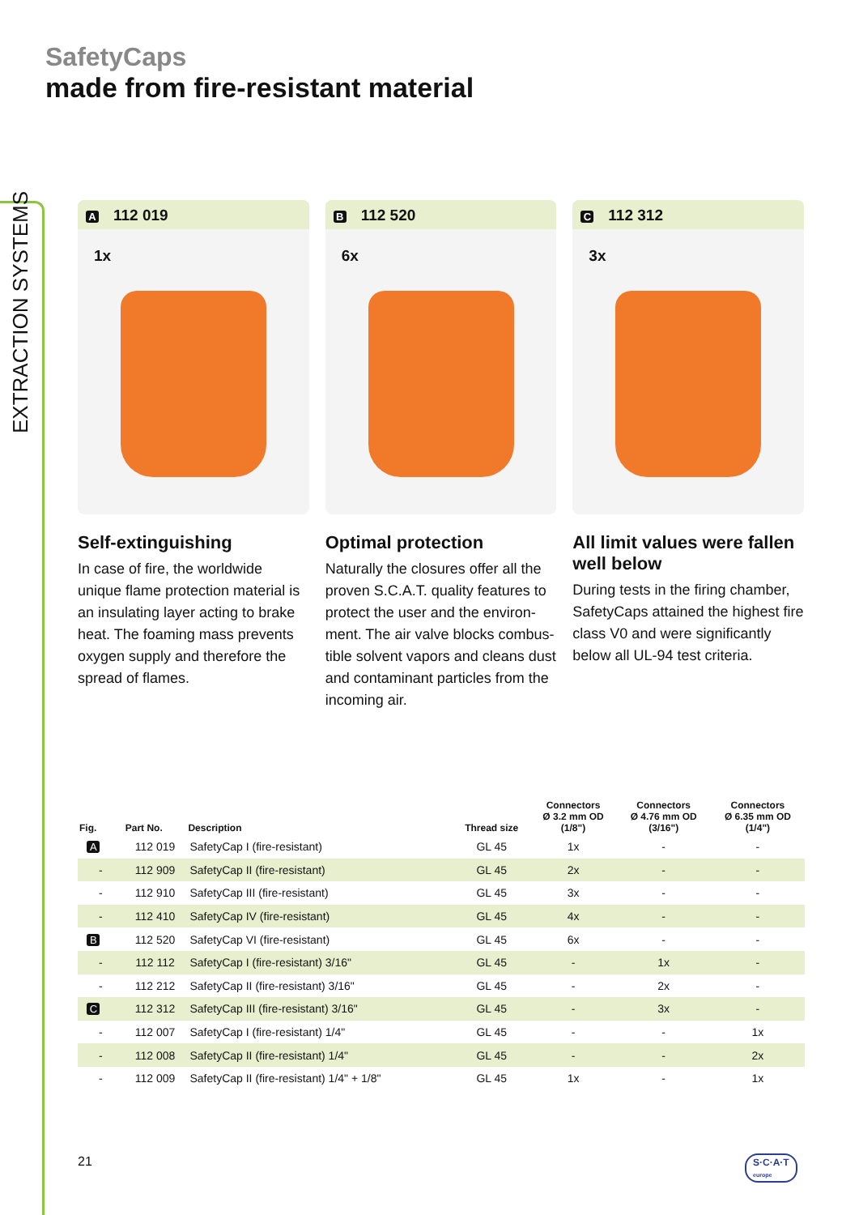EXTRACTION SYSTEMS
SafetyCaps
made from fire-resistant material
A 112 019
1x
Self-extinguishing
In case of fire, the worldwide unique flame protection material is an insulating layer acting to brake heat. The foaming mass prevents oxygen supply and therefore the spread of flames.
B 112 520
6x
Optimal protection
Naturally the closures offer all the proven S.C.A.T. quality features to protect the user and the environ-ment. The air valve blocks combus-tible solvent vapors and cleans dust and contaminant particles from the incoming air.
C 112 312
3x
All limit values were fallen well below
During tests in the firing chamber, SafetyCaps attained the highest fire class V0 and were significantly below all UL-94 test criteria.
| Fig. | Part No. | Description | Thread size | Connectors Ø 3.2 mm OD (1/8") | Connectors Ø 4.76 mm OD (3/16") | Connectors Ø 6.35 mm OD (1/4") |
| --- | --- | --- | --- | --- | --- | --- |
| A | 112 019 | SafetyCap I (fire-resistant) | GL 45 | 1x | - | - |
| - | 112 909 | SafetyCap II (fire-resistant) | GL 45 | 2x | - | - |
| - | 112 910 | SafetyCap III (fire-resistant) | GL 45 | 3x | - | - |
| - | 112 410 | SafetyCap IV (fire-resistant) | GL 45 | 4x | - | - |
| B | 112 520 | SafetyCap VI (fire-resistant) | GL 45 | 6x | - | - |
| - | 112 112 | SafetyCap I (fire-resistant) 3/16" | GL 45 | - | 1x | - |
| - | 112 212 | SafetyCap II (fire-resistant) 3/16" | GL 45 | - | 2x | - |
| C | 112 312 | SafetyCap III (fire-resistant) 3/16" | GL 45 | - | 3x | - |
| - | 112 007 | SafetyCap I (fire-resistant) 1/4" | GL 45 | - | - | 1x |
| - | 112 008 | SafetyCap II (fire-resistant) 1/4" | GL 45 | - | - | 2x |
| - | 112 009 | SafetyCap II (fire-resistant) 1/4" + 1/8" | GL 45 | 1x | - | 1x |
21
S·C·A·T
europe